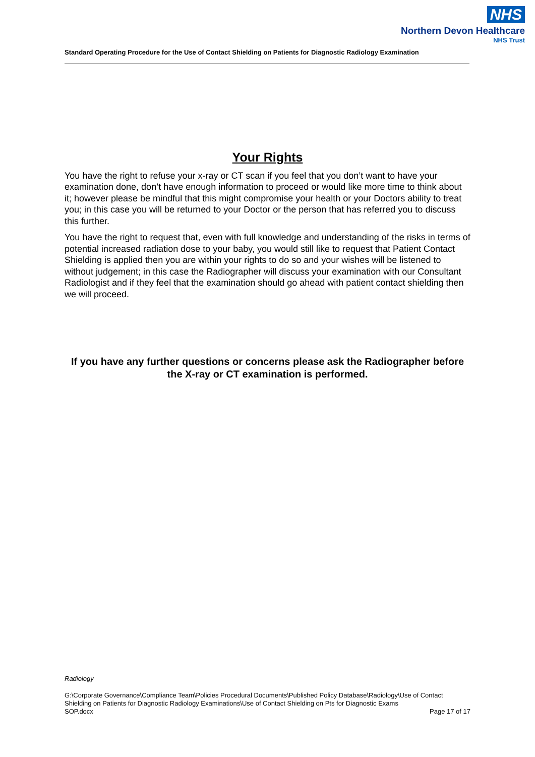NHS
Northern Devon Healthcare
NHS Trust
Standard Operating Procedure for the Use of Contact Shielding on Patients for Diagnostic Radiology Examination
Your Rights
You have the right to refuse your x-ray or CT scan if you feel that you don’t want to have your examination done, don’t have enough information to proceed or would like more time to think about it; however please be mindful that this might compromise your health or your Doctors ability to treat you; in this case you will be returned to your Doctor or the person that has referred you to discuss this further.
You have the right to request that, even with full knowledge and understanding of the risks in terms of potential increased radiation dose to your baby, you would still like to request that Patient Contact Shielding is applied then you are within your rights to do so and your wishes will be listened to without judgement; in this case the Radiographer will discuss your examination with our Consultant Radiologist and if they feel that the examination should go ahead with patient contact shielding then we will proceed.
If you have any further questions or concerns please ask the Radiographer before the X-ray or CT examination is performed.
Radiology
G:\Corporate Governance\Compliance Team\Policies Procedural Documents\Published Policy Database\Radiology\Use of Contact Shielding on Patients for Diagnostic Radiology Examinations\Use of Contact Shielding on Pts for Diagnostic Exams
SOP.docx Page 17 of 17